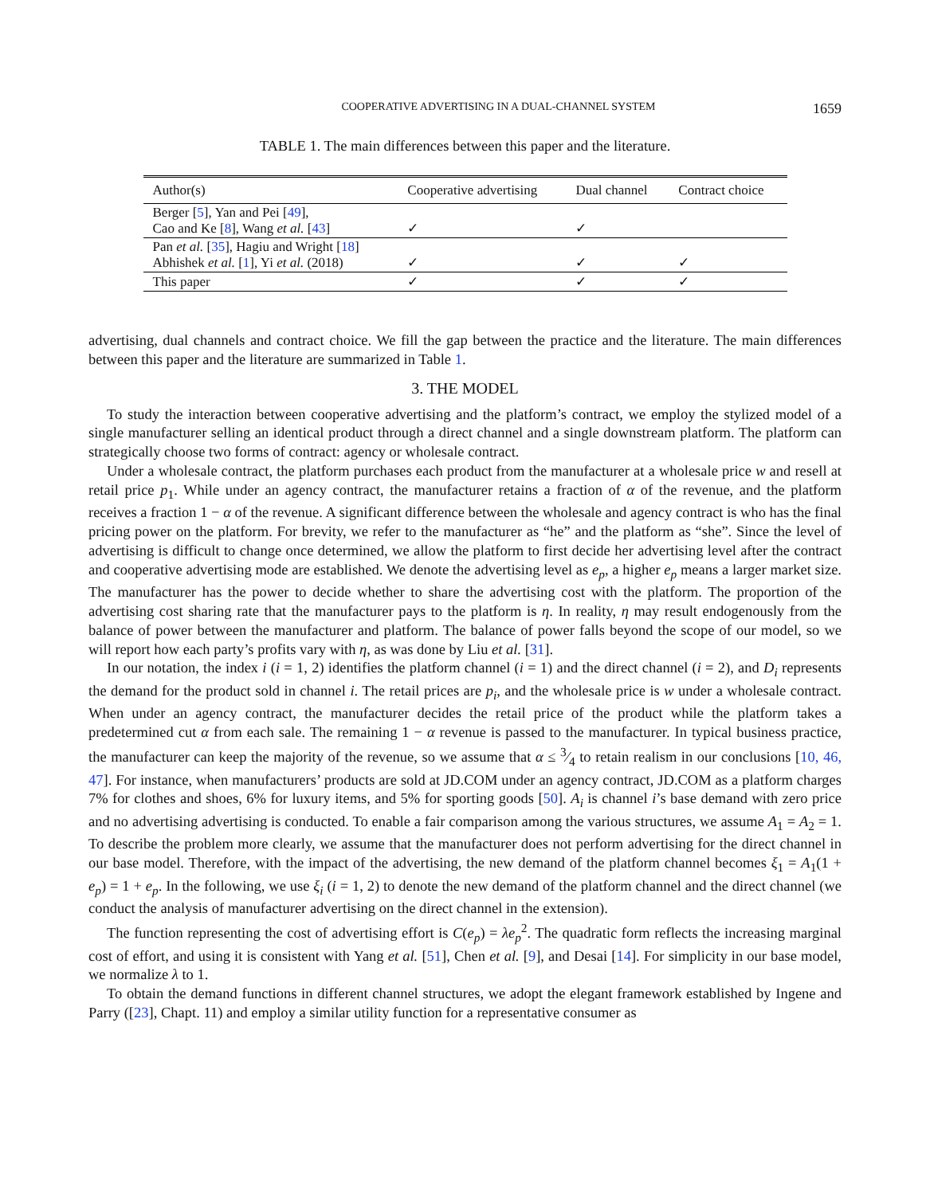COOPERATIVE ADVERTISING IN A DUAL-CHANNEL SYSTEM 1659
TABLE 1. The main differences between this paper and the literature.
| Author(s) | Cooperative advertising | Dual channel | Contract choice |
| --- | --- | --- | --- |
| Berger [ 5 ], Yan and Pei [ 49 ], Cao and Ke [ 8 ], Wang et al. [ 43 ] | ✓ | ✓ | |
| Pan et al. [ 35 ], Hagiu and Wright [ 18 ] Abhishek et al. [ 1 ], Yi et al. (2018) | ✓ | ✓ | ✓ |
| This paper | ✓ | ✓ | ✓ |
advertising, dual channels and contract choice. We fill the gap between the practice and the literature. The main differences between this paper and the literature are summarized in Table 1.
3. THE MODEL
To study the interaction between cooperative advertising and the platform’s contract, we employ the stylized model of a single manufacturer selling an identical product through a direct channel and a single downstream platform. The platform can strategically choose two forms of contract: agency or wholesale contract.
Under a wholesale contract, the platform purchases each product from the manufacturer at a wholesale price w and resell at retail price p<sub>1</sub>. While under an agency contract, the manufacturer retains a fraction of α of the revenue, and the platform receives a fraction 1 − α of the revenue. A significant difference between the wholesale and agency contract is who has the final pricing power on the platform. For brevity, we refer to the manufacturer as “he” and the platform as “she”. Since the level of advertising is difficult to change once determined, we allow the platform to first decide her advertising level after the contract and cooperative advertising mode are established. We denote the advertising level as e<sub>p</sub>, a higher e<sub>p</sub> means a larger market size. The manufacturer has the power to decide whether to share the advertising cost with the platform. The proportion of the advertising cost sharing rate that the manufacturer pays to the platform is η. In reality, η may result endogenously from the balance of power between the manufacturer and platform. The balance of power falls beyond the scope of our model, so we will report how each party’s profits vary with η, as was done by Liu et al. [31].
In our notation, the index i (i = 1, 2) identifies the platform channel (i = 1) and the direct channel (i = 2), and D<sub>i</sub> represents the demand for the product sold in channel i. The retail prices are p<sub>i</sub>, and the wholesale price is w under a wholesale contract. When under an agency contract, the manufacturer decides the retail price of the product while the platform takes a predetermined cut α from each sale. The remaining 1 − α revenue is passed to the manufacturer. In typical business practice, the manufacturer can keep the majority of the revenue, so we assume that α ≤ 3⁄4 to retain realism in our conclusions [10, 46, 47]. For instance, when manufacturers’ products are sold at JD.COM under an agency contract, JD.COM as a platform charges 7% for clothes and shoes, 6% for luxury items, and 5% for sporting goods [50]. A<sub>i</sub> is channel i’s base demand with zero price and no advertising advertising is conducted. To enable a fair comparison among the various structures, we assume A<sub>1</sub> = A<sub>2</sub> = 1. To describe the problem more clearly, we assume that the manufacturer does not perform advertising for the direct channel in our base model. Therefore, with the impact of the advertising, the new demand of the platform channel becomes ξ<sub>1</sub> = A<sub>1</sub>(1 + e<sub>p</sub>) = 1 + e<sub>p</sub>. In the following, we use ξ<sub>i</sub> (i = 1, 2) to denote the new demand of the platform channel and the direct channel (we conduct the analysis of manufacturer advertising on the direct channel in the extension).
The function representing the cost of advertising effort is C(e<sub>p</sub>) = λe<sub>p</sub><sup>2</sup>. The quadratic form reflects the increasing marginal cost of effort, and using it is consistent with Yang et al. [51], Chen et al. [9], and Desai [14]. For simplicity in our base model, we normalize λ to 1.
To obtain the demand functions in different channel structures, we adopt the elegant framework established by Ingene and Parry ([23], Chapt. 11) and employ a similar utility function for a representative consumer as